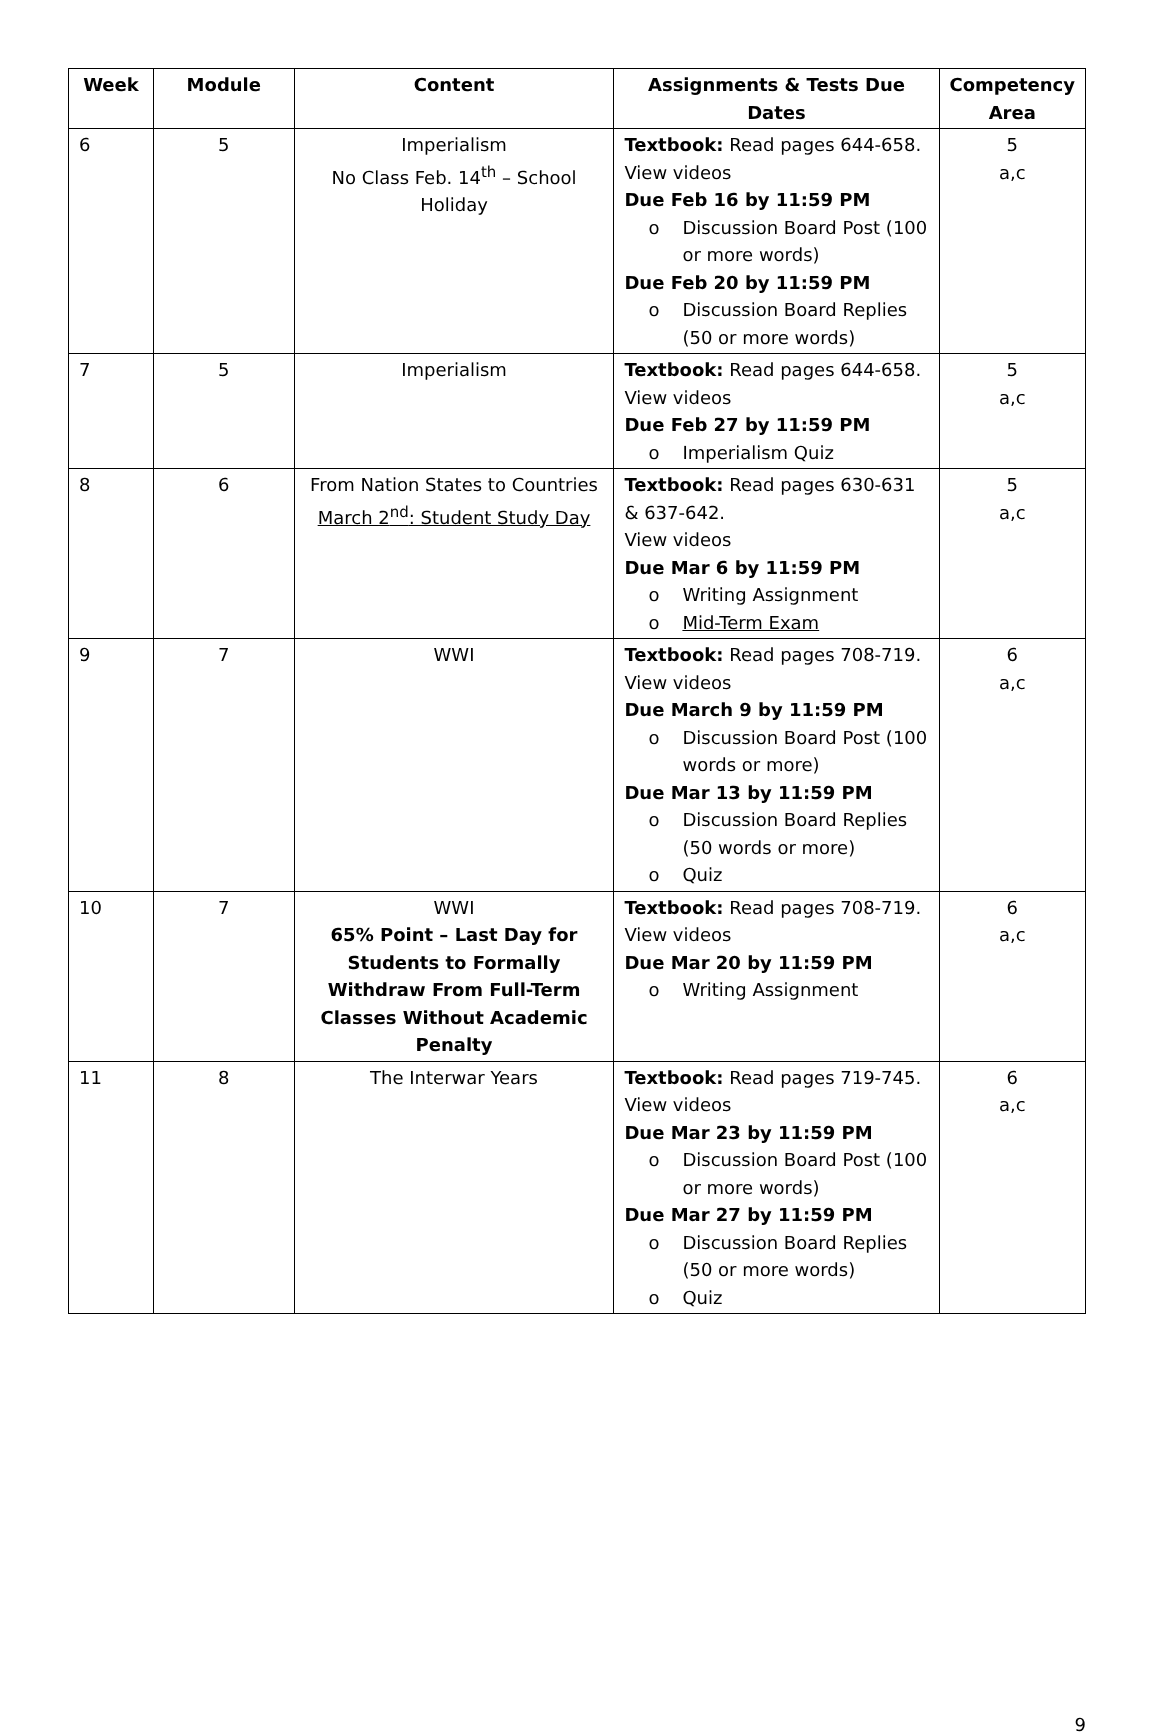| Week | Module | Content | Assignments & Tests Due Dates | Competency Area |
| --- | --- | --- | --- | --- |
| 6 | 5 | Imperialism No Class Feb. 14<sup>th</sup> – School Holiday | Textbook: Read pages 644-658. View videos Due Feb 16 by 11:59 PM o Discussion Board Post (100 or more words) Due Feb 20 by 11:59 PM o Discussion Board Replies (50 or more words) | 5 a,c |
| 7 | 5 | Imperialism | Textbook: Read pages 644-658. View videos Due Feb 27 by 11:59 PM o Imperialism Quiz | 5 a,c |
| 8 | 6 | From Nation States to Countries March 2<sup>nd</sup>: Student Study Day | Textbook: Read pages 630-631 & 637-642. View videos Due Mar 6 by 11:59 PM o Writing Assignment o Mid-Term Exam | 5 a,c |
| 9 | 7 | WWI | Textbook: Read pages 708-719. View videos Due March 9 by 11:59 PM o Discussion Board Post (100 words or more) Due Mar 13 by 11:59 PM o Discussion Board Replies (50 words or more) o Quiz | 6 a,c |
| 10 | 7 | WWI 65% Point – Last Day for Students to Formally Withdraw From Full-Term Classes Without Academic Penalty | Textbook: Read pages 708-719. View videos Due Mar 20 by 11:59 PM o Writing Assignment | 6 a,c |
| 11 | 8 | The Interwar Years | Textbook: Read pages 719-745. View videos Due Mar 23 by 11:59 PM o Discussion Board Post (100 or more words) Due Mar 27 by 11:59 PM o Discussion Board Replies (50 or more words) o Quiz | 6 a,c |
9